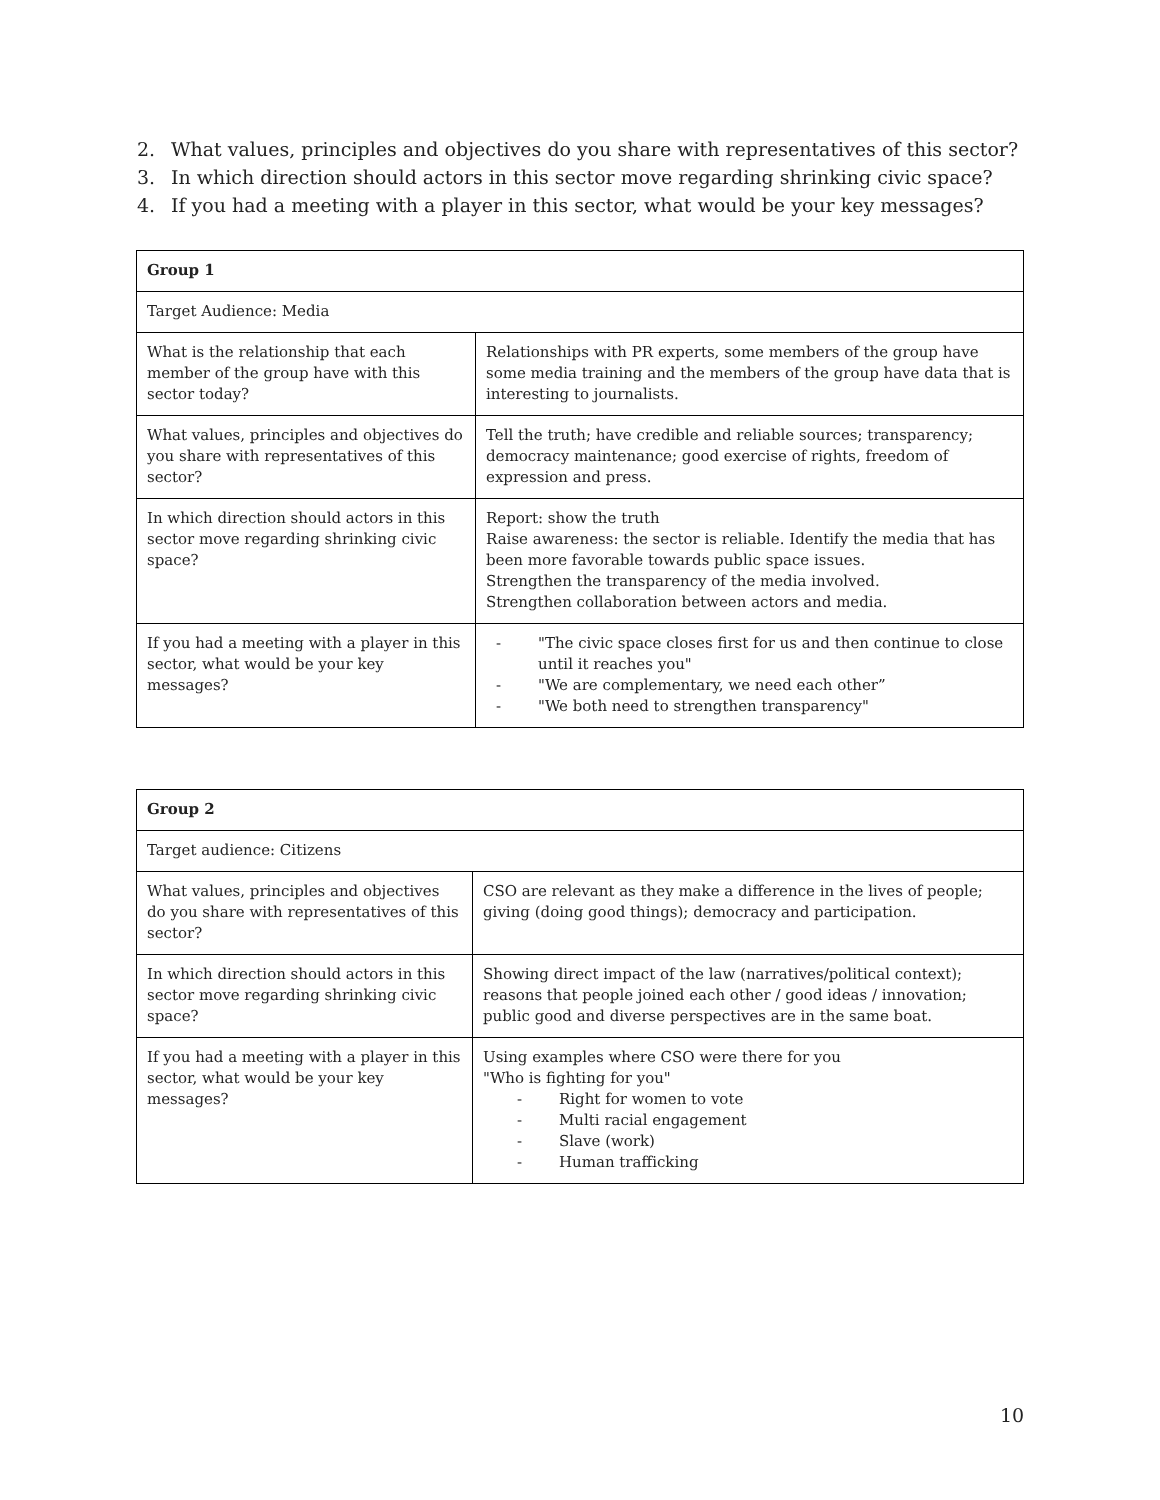2. What values, principles and objectives do you share with representatives of this sector?
3. In which direction should actors in this sector move regarding shrinking civic space?
4. If you had a meeting with a player in this sector, what would be your key messages?
| Group 1 | |
| Target Audience: Media | |
| What is the relationship that each member of the group have with this sector today? | Relationships with PR experts, some members of the group have some media training and the members of the group have data that is interesting to journalists. |
| What values, principles and objectives do you share with representatives of this sector? | Tell the truth; have credible and reliable sources; transparency; democracy maintenance; good exercise of rights, freedom of expression and press. |
| In which direction should actors in this sector move regarding shrinking civic space? | Report: show the truth Raise awareness: the sector is reliable. Identify the media that has been more favorable towards public space issues. Strengthen the transparency of the media involved. Strengthen collaboration between actors and media. |
| If you had a meeting with a player in this sector, what would be your key messages? | - "The civic space closes first for us and then continue to close until it reaches you" - "We are complementary, we need each other” - "We both need to strengthen transparency" |
| Group 2 | |
| Target audience: Citizens | |
| What values, principles and objectives do you share with representatives of this sector? | CSO are relevant as they make a difference in the lives of people; giving (doing good things); democracy and participation. |
| In which direction should actors in this sector move regarding shrinking civic space? | Showing direct impact of the law (narratives/political context); reasons that people joined each other / good ideas / innovation; public good and diverse perspectives are in the same boat. |
| If you had a meeting with a player in this sector, what would be your key messages? | Using examples where CSO were there for you "Who is fighting for you" - Right for women to vote - Multi racial engagement - Slave (work) - Human trafficking |
10